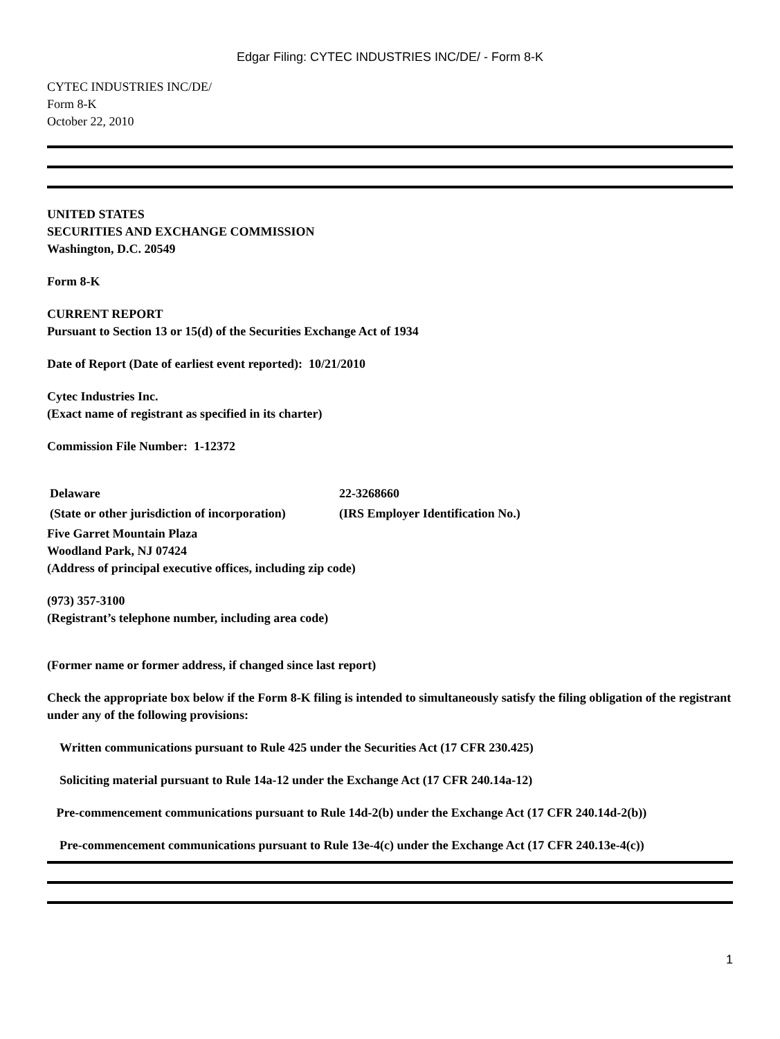Edgar Filing: CYTEC INDUSTRIES INC/DE/ - Form 8-K
CYTEC INDUSTRIES INC/DE/
Form 8-K
October 22, 2010
UNITED STATES
SECURITIES AND EXCHANGE COMMISSION
Washington, D.C. 20549
Form 8-K
CURRENT REPORT
Pursuant to Section 13 or 15(d) of the Securities Exchange Act of 1934
Date of Report (Date of earliest event reported): 10/21/2010
Cytec Industries Inc.
(Exact name of registrant as specified in its charter)
Commission File Number: 1-12372
| Delaware | 22-3268660 |
| (State or other jurisdiction of incorporation) | (IRS Employer Identification No.) |
Five Garret Mountain Plaza
Woodland Park, NJ 07424
(Address of principal executive offices, including zip code)
(973) 357-3100
(Registrant’s telephone number, including area code)
(Former name or former address, if changed since last report)
Check the appropriate box below if the Form 8-K filing is intended to simultaneously satisfy the filing obligation of the registrant under any of the following provisions:
Written communications pursuant to Rule 425 under the Securities Act (17 CFR 230.425)
Soliciting material pursuant to Rule 14a-12 under the Exchange Act (17 CFR 240.14a-12)
Pre-commencement communications pursuant to Rule 14d-2(b) under the Exchange Act (17 CFR 240.14d-2(b))
Pre-commencement communications pursuant to Rule 13e-4(c) under the Exchange Act (17 CFR 240.13e-4(c))
1